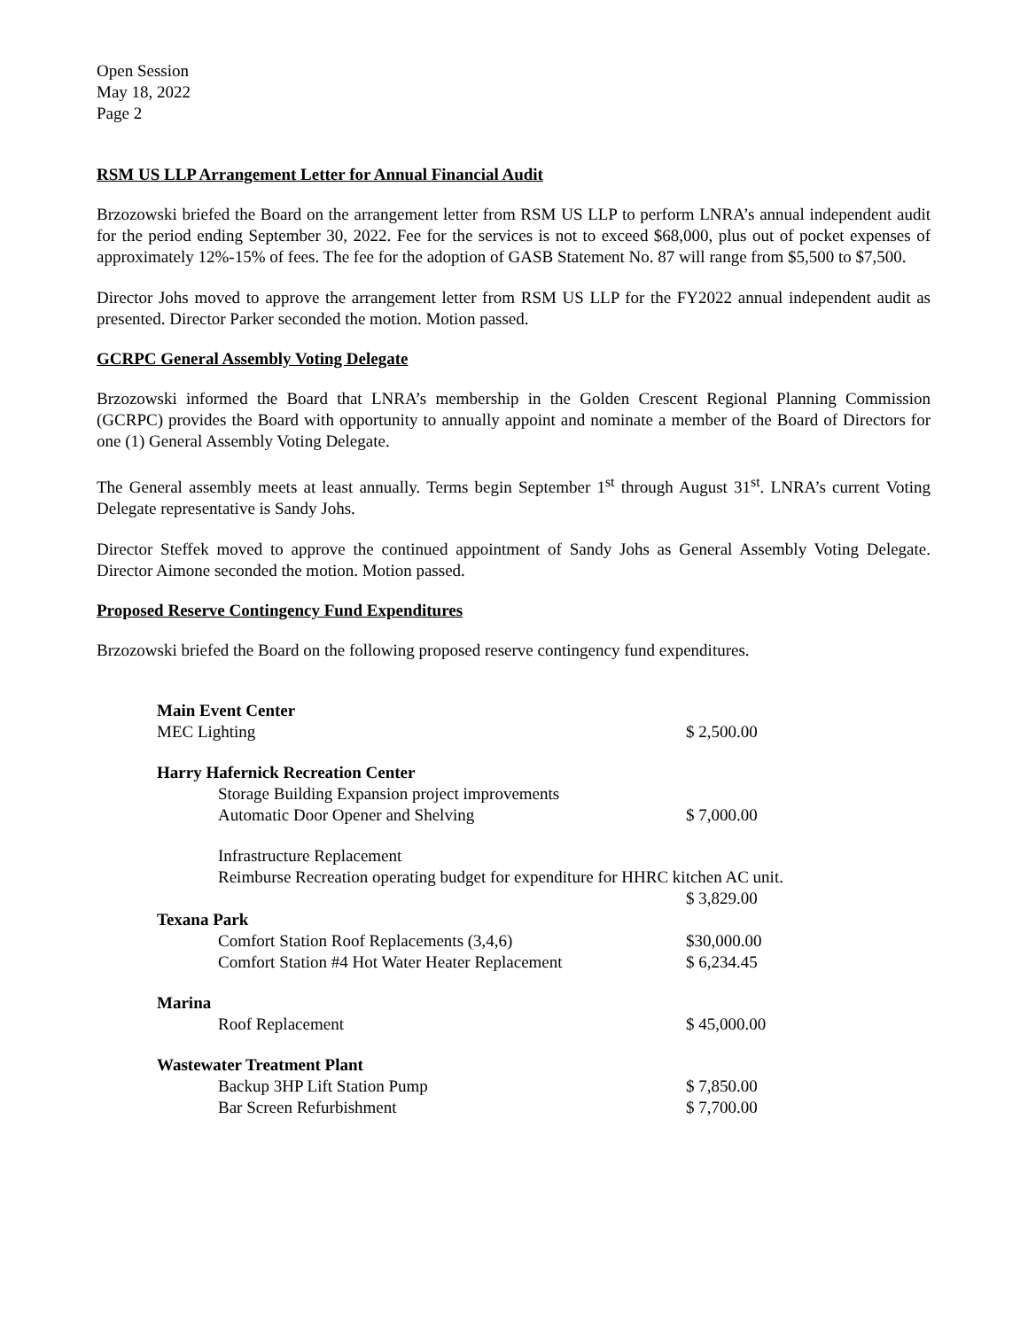Open Session
May 18, 2022
Page 2
RSM US LLP Arrangement Letter for Annual Financial Audit
Brzozowski briefed the Board on the arrangement letter from RSM US LLP to perform LNRA’s annual independent audit for the period ending September 30, 2022. Fee for the services is not to exceed $68,000, plus out of pocket expenses of approximately 12%-15% of fees. The fee for the adoption of GASB Statement No. 87 will range from $5,500 to $7,500.
Director Johs moved to approve the arrangement letter from RSM US LLP for the FY2022 annual independent audit as presented. Director Parker seconded the motion. Motion passed.
GCRPC General Assembly Voting Delegate
Brzozowski informed the Board that LNRA’s membership in the Golden Crescent Regional Planning Commission (GCRPC) provides the Board with opportunity to annually appoint and nominate a member of the Board of Directors for one (1) General Assembly Voting Delegate.
The General assembly meets at least annually. Terms begin September 1<sup>st</sup> through August 31<sup>st</sup>. LNRA’s current Voting Delegate representative is Sandy Johs.
Director Steffek moved to approve the continued appointment of Sandy Johs as General Assembly Voting Delegate. Director Aimone seconded the motion. Motion passed.
Proposed Reserve Contingency Fund Expenditures
Brzozowski briefed the Board on the following proposed reserve contingency fund expenditures.
| Main Event Center | |
| MEC Lighting | $ 2,500.00 |
| Harry Hafernick Recreation Center | |
| Storage Building Expansion project improvements | |
| Automatic Door Opener and Shelving | $ 7,000.00 |
| Infrastructure Replacement | |
| Reimburse Recreation operating budget for expenditure for HHRC kitchen AC unit. | |
| | $ 3,829.00 |
| Texana Park | |
| Comfort Station Roof Replacements (3,4,6) | $30,000.00 |
| Comfort Station #4 Hot Water Heater Replacement | $ 6,234.45 |
| Marina | |
| Roof Replacement | $ 45,000.00 |
| Wastewater Treatment Plant | |
| Backup 3HP Lift Station Pump | $ 7,850.00 |
| Bar Screen Refurbishment | $ 7,700.00 |